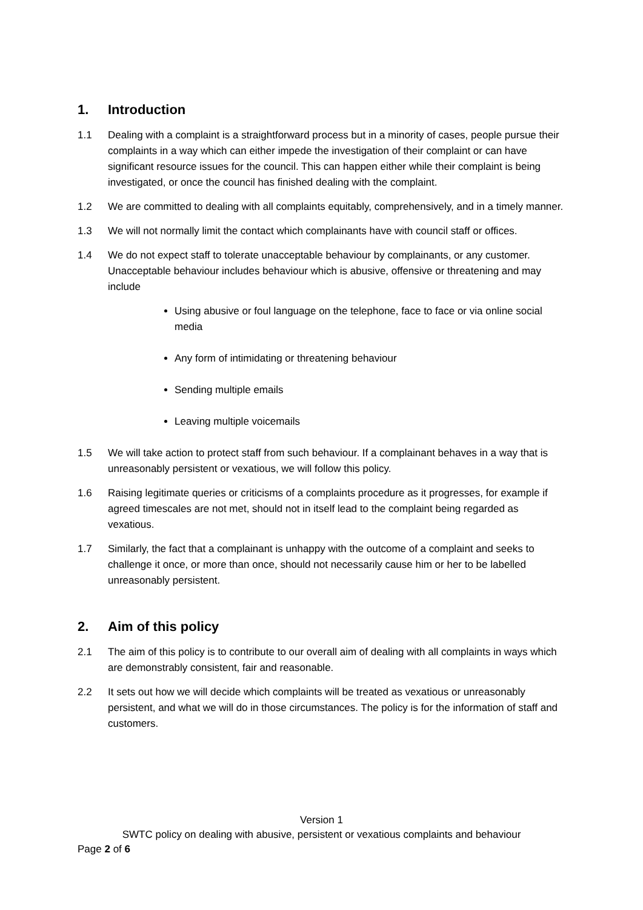1. Introduction
1.1 Dealing with a complaint is a straightforward process but in a minority of cases, people pursue their complaints in a way which can either impede the investigation of their complaint or can have significant resource issues for the council. This can happen either while their complaint is being investigated, or once the council has finished dealing with the complaint.
1.2 We are committed to dealing with all complaints equitably, comprehensively, and in a timely manner.
1.3 We will not normally limit the contact which complainants have with council staff or offices.
1.4 We do not expect staff to tolerate unacceptable behaviour by complainants, or any customer. Unacceptable behaviour includes behaviour which is abusive, offensive or threatening and may include
Using abusive or foul language on the telephone, face to face or via online social media
Any form of intimidating or threatening behaviour
Sending multiple emails
Leaving multiple voicemails
1.5 We will take action to protect staff from such behaviour. If a complainant behaves in a way that is unreasonably persistent or vexatious, we will follow this policy.
1.6 Raising legitimate queries or criticisms of a complaints procedure as it progresses, for example if agreed timescales are not met, should not in itself lead to the complaint being regarded as vexatious.
1.7 Similarly, the fact that a complainant is unhappy with the outcome of a complaint and seeks to challenge it once, or more than once, should not necessarily cause him or her to be labelled unreasonably persistent.
2. Aim of this policy
2.1 The aim of this policy is to contribute to our overall aim of dealing with all complaints in ways which are demonstrably consistent, fair and reasonable.
2.2 It sets out how we will decide which complaints will be treated as vexatious or unreasonably persistent, and what we will do in those circumstances. The policy is for the information of staff and customers.
Version 1
SWTC policy on dealing with abusive, persistent or vexatious complaints and behaviour
Page 2 of 6